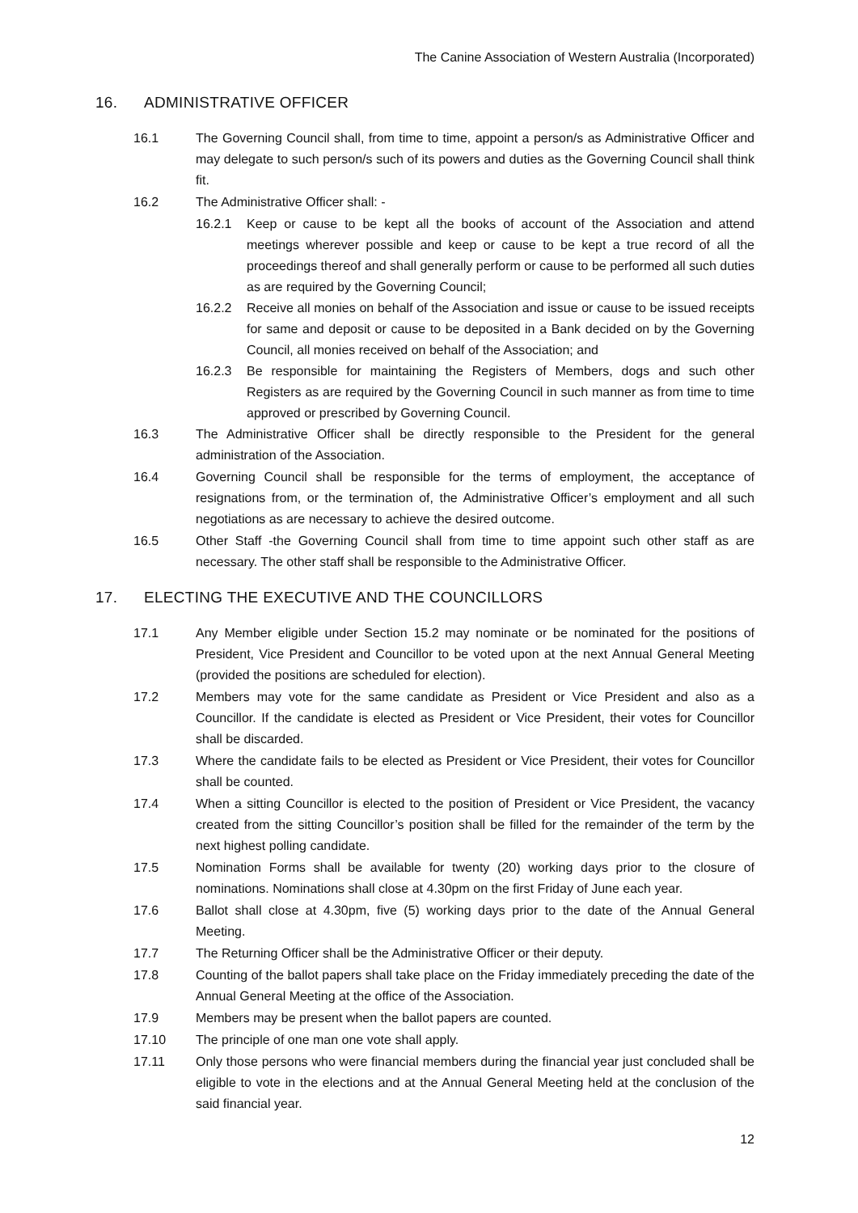The Canine Association of Western Australia (Incorporated)
16. ADMINISTRATIVE OFFICER
16.1 The Governing Council shall, from time to time, appoint a person/s as Administrative Officer and may delegate to such person/s such of its powers and duties as the Governing Council shall think fit.
16.2 The Administrative Officer shall: -
16.2.1 Keep or cause to be kept all the books of account of the Association and attend meetings wherever possible and keep or cause to be kept a true record of all the proceedings thereof and shall generally perform or cause to be performed all such duties as are required by the Governing Council;
16.2.2 Receive all monies on behalf of the Association and issue or cause to be issued receipts for same and deposit or cause to be deposited in a Bank decided on by the Governing Council, all monies received on behalf of the Association; and
16.2.3 Be responsible for maintaining the Registers of Members, dogs and such other Registers as are required by the Governing Council in such manner as from time to time approved or prescribed by Governing Council.
16.3 The Administrative Officer shall be directly responsible to the President for the general administration of the Association.
16.4 Governing Council shall be responsible for the terms of employment, the acceptance of resignations from, or the termination of, the Administrative Officer’s employment and all such negotiations as are necessary to achieve the desired outcome.
16.5 Other Staff -the Governing Council shall from time to time appoint such other staff as are necessary. The other staff shall be responsible to the Administrative Officer.
17. ELECTING THE EXECUTIVE AND THE COUNCILLORS
17.1 Any Member eligible under Section 15.2 may nominate or be nominated for the positions of President, Vice President and Councillor to be voted upon at the next Annual General Meeting (provided the positions are scheduled for election).
17.2 Members may vote for the same candidate as President or Vice President and also as a Councillor. If the candidate is elected as President or Vice President, their votes for Councillor shall be discarded.
17.3 Where the candidate fails to be elected as President or Vice President, their votes for Councillor shall be counted.
17.4 When a sitting Councillor is elected to the position of President or Vice President, the vacancy created from the sitting Councillor’s position shall be filled for the remainder of the term by the next highest polling candidate.
17.5 Nomination Forms shall be available for twenty (20) working days prior to the closure of nominations. Nominations shall close at 4.30pm on the first Friday of June each year.
17.6 Ballot shall close at 4.30pm, five (5) working days prior to the date of the Annual General Meeting.
17.7 The Returning Officer shall be the Administrative Officer or their deputy.
17.8 Counting of the ballot papers shall take place on the Friday immediately preceding the date of the Annual General Meeting at the office of the Association.
17.9 Members may be present when the ballot papers are counted.
17.10 The principle of one man one vote shall apply.
17.11 Only those persons who were financial members during the financial year just concluded shall be eligible to vote in the elections and at the Annual General Meeting held at the conclusion of the said financial year.
12